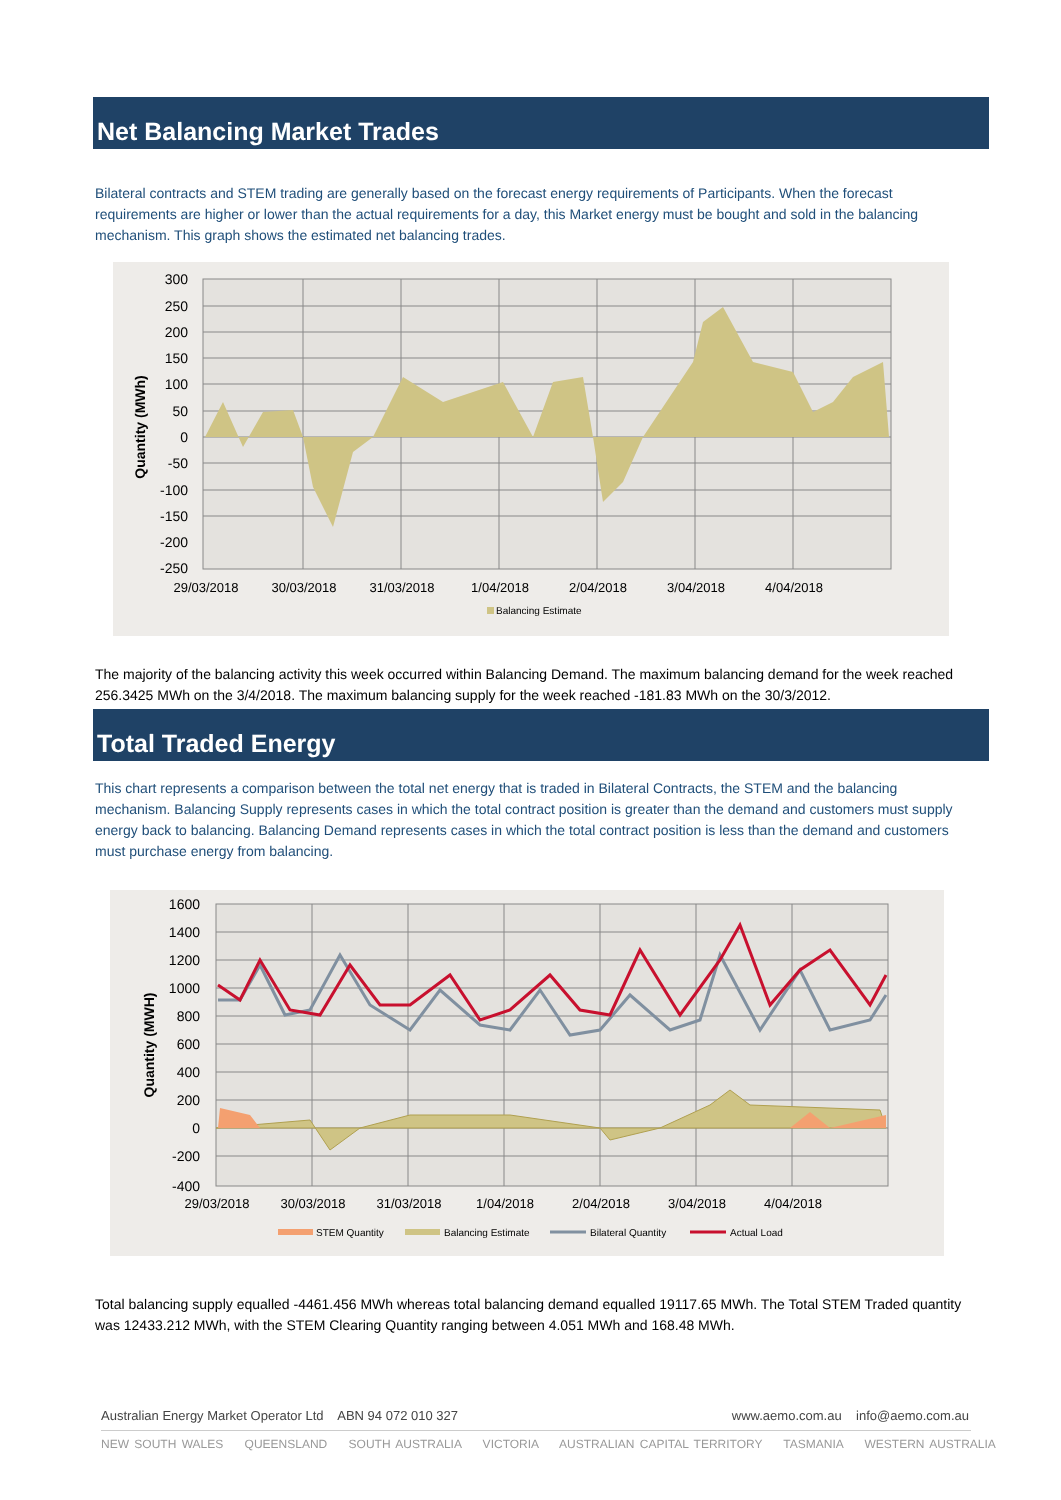Net Balancing Market Trades
Bilateral contracts and STEM trading are generally based on the forecast energy requirements of Participants. When the forecast requirements are higher or lower than the actual requirements for a day, this Market energy must be bought and sold in the balancing mechanism. This graph shows the estimated net balancing trades.
300
250
200
150
100
50
0
-50
-100
-150
-200
-250
Quantity (MWh)
29/03/2018
30/03/2018
31/03/2018
1/04/2018
2/04/2018
3/04/2018
4/04/2018
Balancing Estimate
The majority of the balancing activity this week occurred within Balancing Demand. The maximum balancing demand for the week reached 256.3425 MWh on the 3/4/2018. The maximum balancing supply for the week reached -181.83 MWh on the 30/3/2012.
Total Traded Energy
This chart represents a comparison between the total net energy that is traded in Bilateral Contracts, the STEM and the balancing mechanism. Balancing Supply represents cases in which the total contract position is greater than the demand and customers must supply energy back to balancing. Balancing Demand represents cases in which the total contract position is less than the demand and customers must purchase energy from balancing.
1600
1400
1200
1000
800
600
400
200
0
-200
-400
Quantity (MWH)
29/03/2018
30/03/2018
31/03/2018
1/04/2018
2/04/2018
3/04/2018
4/04/2018
STEM Quantity
Balancing Estimate
Bilateral Quantity
Actual Load
Total balancing supply equalled -4461.456 MWh whereas total balancing demand equalled 19117.65 MWh. The Total STEM Traded quantity was 12433.212 MWh, with the STEM Clearing Quantity ranging between 4.051 MWh and 168.48 MWh.
Australian Energy Market Operator Ltd ABN 94 072 010 327 www.aemo.com.au info@aemo.com.au
NEW SOUTH WALES QUEENSLAND SOUTH AUSTRALIA VICTORIA AUSTRALIAN CAPITAL TERRITORY TASMANIA WESTERN AUSTRALIA